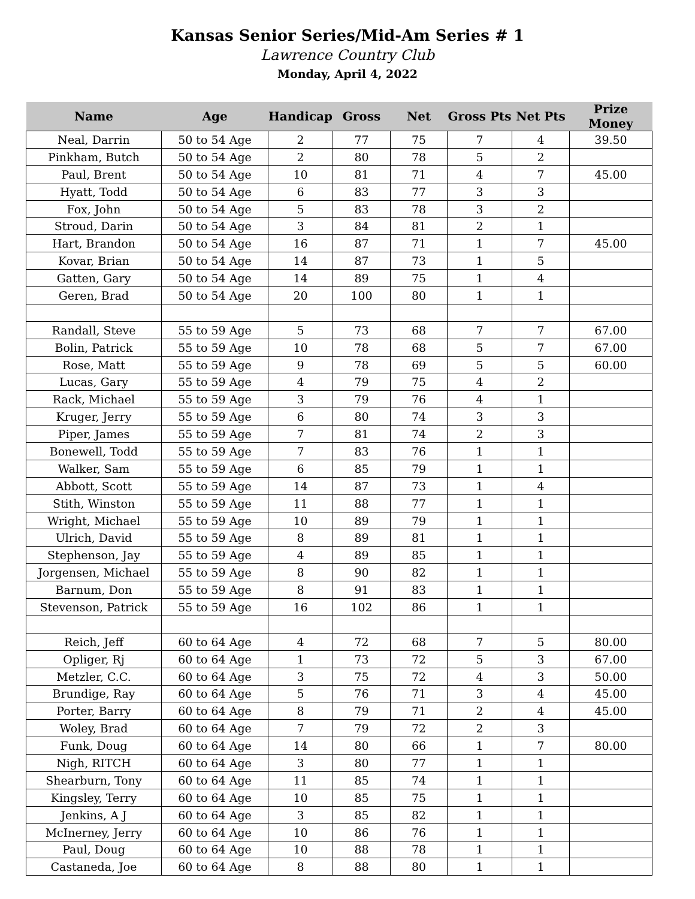Kansas Senior Series/Mid-Am Series # 1
Lawrence Country Club
Monday, April 4, 2022
| Name | Age | Handicap | Gross | Net | Gross Pts | Net Pts | Prize Money |
| --- | --- | --- | --- | --- | --- | --- | --- |
| Neal, Darrin | 50 to 54 Age | 2 | 77 | 75 | 7 | 4 | 39.50 |
| Pinkham, Butch | 50 to 54 Age | 2 | 80 | 78 | 5 | 2 | |
| Paul, Brent | 50 to 54 Age | 10 | 81 | 71 | 4 | 7 | 45.00 |
| Hyatt, Todd | 50 to 54 Age | 6 | 83 | 77 | 3 | 3 | |
| Fox, John | 50 to 54 Age | 5 | 83 | 78 | 3 | 2 | |
| Stroud, Darin | 50 to 54 Age | 3 | 84 | 81 | 2 | 1 | |
| Hart, Brandon | 50 to 54 Age | 16 | 87 | 71 | 1 | 7 | 45.00 |
| Kovar, Brian | 50 to 54 Age | 14 | 87 | 73 | 1 | 5 | |
| Gatten, Gary | 50 to 54 Age | 14 | 89 | 75 | 1 | 4 | |
| Geren, Brad | 50 to 54 Age | 20 | 100 | 80 | 1 | 1 | |
| Randall, Steve | 55 to 59 Age | 5 | 73 | 68 | 7 | 7 | 67.00 |
| Bolin, Patrick | 55 to 59 Age | 10 | 78 | 68 | 5 | 7 | 67.00 |
| Rose, Matt | 55 to 59 Age | 9 | 78 | 69 | 5 | 5 | 60.00 |
| Lucas, Gary | 55 to 59 Age | 4 | 79 | 75 | 4 | 2 | |
| Rack, Michael | 55 to 59 Age | 3 | 79 | 76 | 4 | 1 | |
| Kruger, Jerry | 55 to 59 Age | 6 | 80 | 74 | 3 | 3 | |
| Piper, James | 55 to 59 Age | 7 | 81 | 74 | 2 | 3 | |
| Bonewell, Todd | 55 to 59 Age | 7 | 83 | 76 | 1 | 1 | |
| Walker, Sam | 55 to 59 Age | 6 | 85 | 79 | 1 | 1 | |
| Abbott, Scott | 55 to 59 Age | 14 | 87 | 73 | 1 | 4 | |
| Stith, Winston | 55 to 59 Age | 11 | 88 | 77 | 1 | 1 | |
| Wright, Michael | 55 to 59 Age | 10 | 89 | 79 | 1 | 1 | |
| Ulrich, David | 55 to 59 Age | 8 | 89 | 81 | 1 | 1 | |
| Stephenson, Jay | 55 to 59 Age | 4 | 89 | 85 | 1 | 1 | |
| Jorgensen, Michael | 55 to 59 Age | 8 | 90 | 82 | 1 | 1 | |
| Barnum, Don | 55 to 59 Age | 8 | 91 | 83 | 1 | 1 | |
| Stevenson, Patrick | 55 to 59 Age | 16 | 102 | 86 | 1 | 1 | |
| Reich, Jeff | 60 to 64 Age | 4 | 72 | 68 | 7 | 5 | 80.00 |
| Opliger, Rj | 60 to 64 Age | 1 | 73 | 72 | 5 | 3 | 67.00 |
| Metzler, C.C. | 60 to 64 Age | 3 | 75 | 72 | 4 | 3 | 50.00 |
| Brundige, Ray | 60 to 64 Age | 5 | 76 | 71 | 3 | 4 | 45.00 |
| Porter, Barry | 60 to 64 Age | 8 | 79 | 71 | 2 | 4 | 45.00 |
| Woley, Brad | 60 to 64 Age | 7 | 79 | 72 | 2 | 3 | |
| Funk, Doug | 60 to 64 Age | 14 | 80 | 66 | 1 | 7 | 80.00 |
| Nigh, RITCH | 60 to 64 Age | 3 | 80 | 77 | 1 | 1 | |
| Shearburn, Tony | 60 to 64 Age | 11 | 85 | 74 | 1 | 1 | |
| Kingsley, Terry | 60 to 64 Age | 10 | 85 | 75 | 1 | 1 | |
| Jenkins, A J | 60 to 64 Age | 3 | 85 | 82 | 1 | 1 | |
| McInerney, Jerry | 60 to 64 Age | 10 | 86 | 76 | 1 | 1 | |
| Paul, Doug | 60 to 64 Age | 10 | 88 | 78 | 1 | 1 | |
| Castaneda, Joe | 60 to 64 Age | 8 | 88 | 80 | 1 | 1 | |